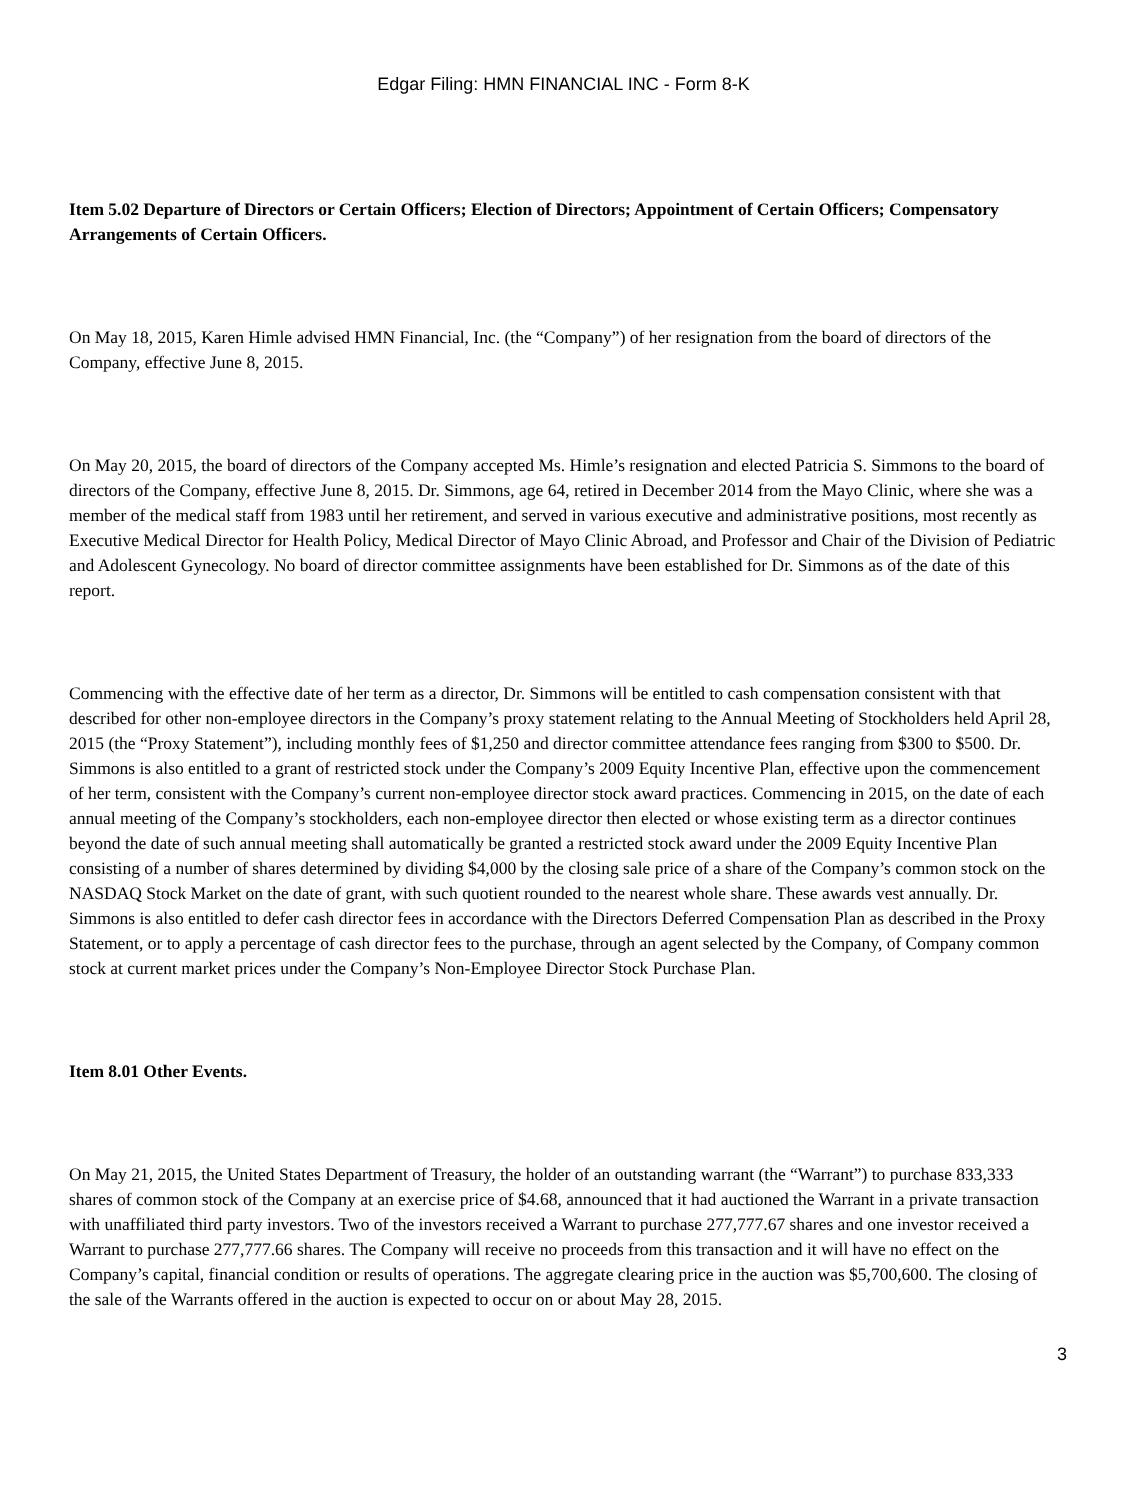Edgar Filing: HMN FINANCIAL INC - Form 8-K
Item 5.02 Departure of Directors or Certain Officers; Election of Directors; Appointment of Certain Officers; Compensatory Arrangements of Certain Officers.
On May 18, 2015, Karen Himle advised HMN Financial, Inc. (the “Company”) of her resignation from the board of directors of the Company, effective June 8, 2015.
On May 20, 2015, the board of directors of the Company accepted Ms. Himle’s resignation and elected Patricia S. Simmons to the board of directors of the Company, effective June 8, 2015. Dr. Simmons, age 64, retired in December 2014 from the Mayo Clinic, where she was a member of the medical staff from 1983 until her retirement, and served in various executive and administrative positions, most recently as Executive Medical Director for Health Policy, Medical Director of Mayo Clinic Abroad, and Professor and Chair of the Division of Pediatric and Adolescent Gynecology. No board of director committee assignments have been established for Dr. Simmons as of the date of this report.
Commencing with the effective date of her term as a director, Dr. Simmons will be entitled to cash compensation consistent with that described for other non-employee directors in the Company’s proxy statement relating to the Annual Meeting of Stockholders held April 28, 2015 (the “Proxy Statement”), including monthly fees of $1,250 and director committee attendance fees ranging from $300 to $500. Dr. Simmons is also entitled to a grant of restricted stock under the Company’s 2009 Equity Incentive Plan, effective upon the commencement of her term, consistent with the Company’s current non-employee director stock award practices. Commencing in 2015, on the date of each annual meeting of the Company’s stockholders, each non-employee director then elected or whose existing term as a director continues beyond the date of such annual meeting shall automatically be granted a restricted stock award under the 2009 Equity Incentive Plan consisting of a number of shares determined by dividing $4,000 by the closing sale price of a share of the Company’s common stock on the NASDAQ Stock Market on the date of grant, with such quotient rounded to the nearest whole share. These awards vest annually. Dr. Simmons is also entitled to defer cash director fees in accordance with the Directors Deferred Compensation Plan as described in the Proxy Statement, or to apply a percentage of cash director fees to the purchase, through an agent selected by the Company, of Company common stock at current market prices under the Company’s Non-Employee Director Stock Purchase Plan.
Item 8.01 Other Events.
On May 21, 2015, the United States Department of Treasury, the holder of an outstanding warrant (the “Warrant”) to purchase 833,333 shares of common stock of the Company at an exercise price of $4.68, announced that it had auctioned the Warrant in a private transaction with unaffiliated third party investors. Two of the investors received a Warrant to purchase 277,777.67 shares and one investor received a Warrant to purchase 277,777.66 shares. The Company will receive no proceeds from this transaction and it will have no effect on the Company’s capital, financial condition or results of operations. The aggregate clearing price in the auction was $5,700,600. The closing of the sale of the Warrants offered in the auction is expected to occur on or about May 28, 2015.
3